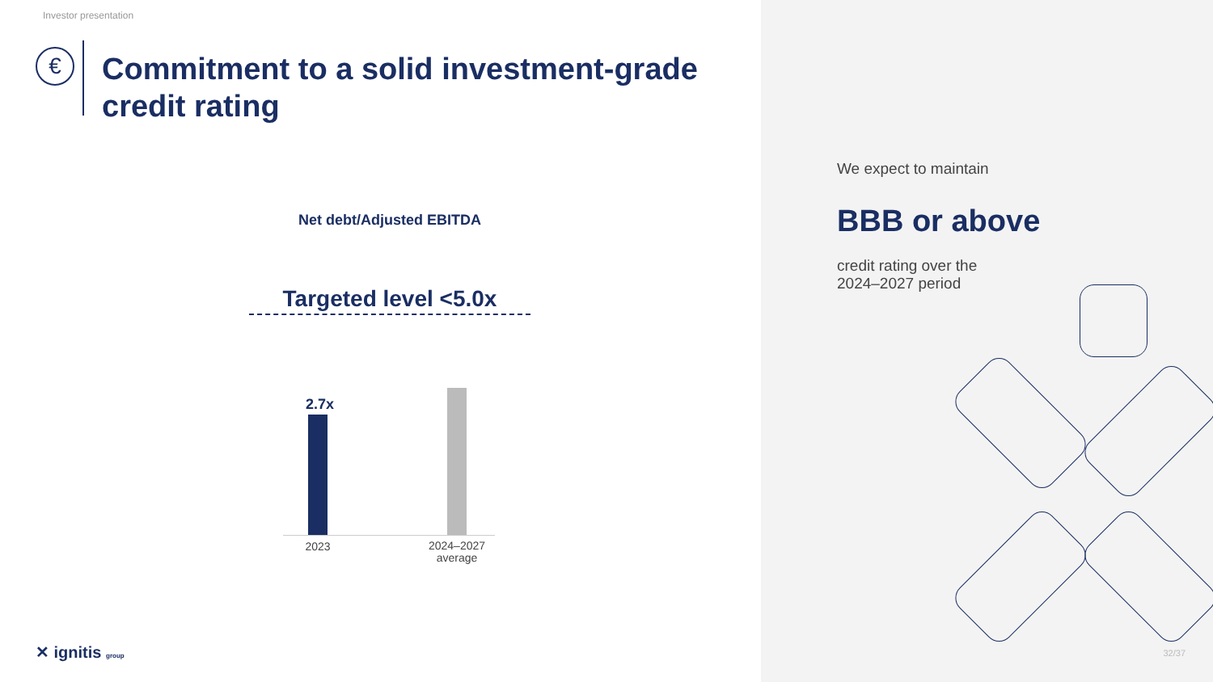Investor presentation
€
Commitment to a solid investment-grade credit rating
Net debt/Adjusted EBITDA
Targeted level <5.0x
2.7x
2023
2024–2027
average
✕ ignitis group
We expect to maintain
BBB or above
credit rating over the
2024–2027 period
32/37